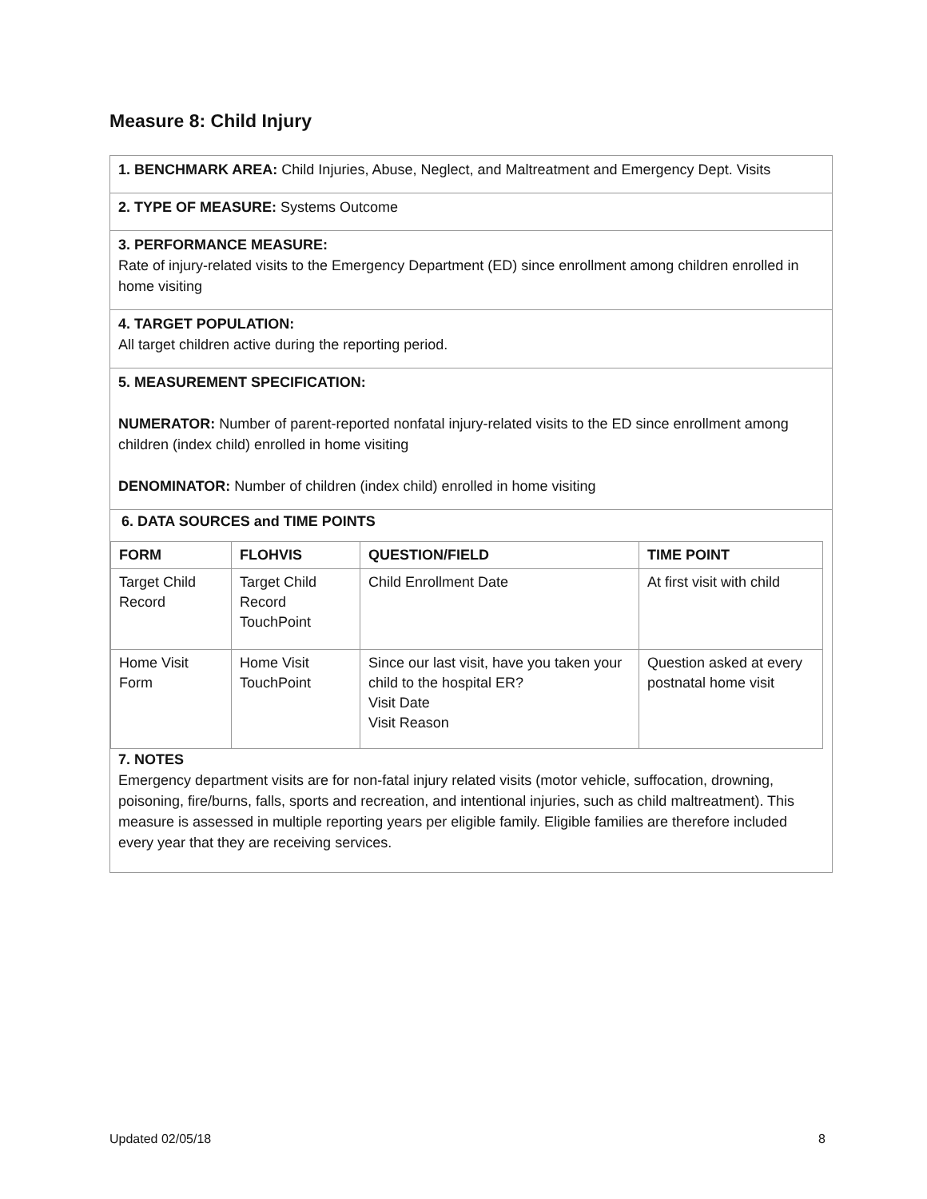Measure 8: Child Injury
1. BENCHMARK AREA: Child Injuries, Abuse, Neglect, and Maltreatment and Emergency Dept. Visits
2. TYPE OF MEASURE: Systems Outcome
3. PERFORMANCE MEASURE:
Rate of injury-related visits to the Emergency Department (ED) since enrollment among children enrolled in home visiting
4. TARGET POPULATION:
All target children active during the reporting period.
5. MEASUREMENT SPECIFICATION:
NUMERATOR: Number of parent-reported nonfatal injury-related visits to the ED since enrollment among children (index child) enrolled in home visiting
DENOMINATOR: Number of children (index child) enrolled in home visiting
6. DATA SOURCES and TIME POINTS
| FORM | FLOHVIS | QUESTION/FIELD | TIME POINT |
| --- | --- | --- | --- |
| Target Child Record | Target Child Record TouchPoint | Child Enrollment Date | At first visit with child |
| Home Visit Form | Home Visit TouchPoint | Since our last visit, have you taken your child to the hospital ER? Visit Date Visit Reason | Question asked at every postnatal home visit |
7. NOTES
Emergency department visits are for non-fatal injury related visits (motor vehicle, suffocation, drowning, poisoning, fire/burns, falls, sports and recreation, and intentional injuries, such as child maltreatment). This measure is assessed in multiple reporting years per eligible family. Eligible families are therefore included every year that they are receiving services.
Updated 02/05/18 8